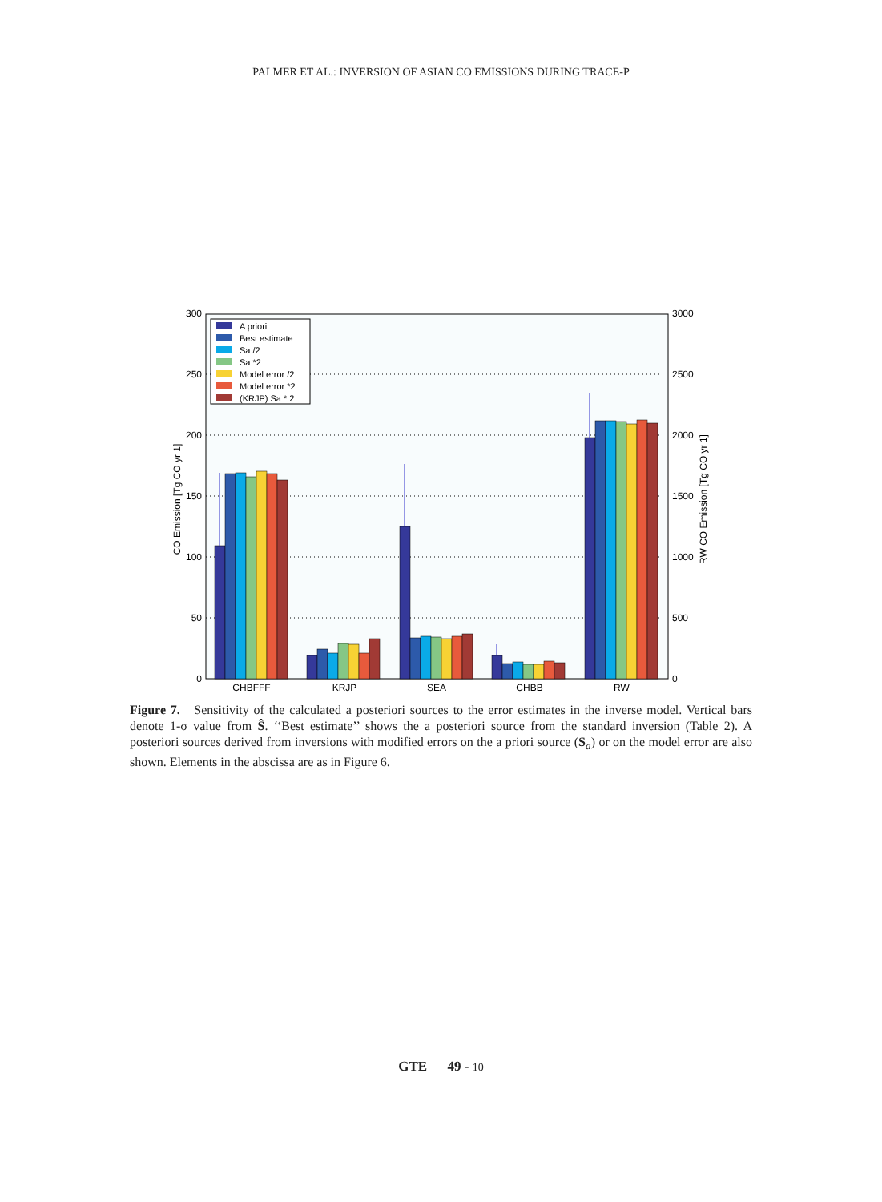PALMER ET AL.: INVERSION OF ASIAN CO EMISSIONS DURING TRACE-P
0
50
100
150
200
250
300
0
500
1000
1500
2000
2500
3000
CO Emission [Tg CO yr 1]
RW CO Emission [Tg CO yr 1]
CHBFFF
KRJP
SEA
CHBB
RW
A priori
Best estimate
Sa /2
Sa *2
Model error /2
Model error *2
(KRJP) Sa * 2
Figure 7. Sensitivity of the calculated a posteriori sources to the error estimates in the inverse model. Vertical bars denote 1-σ value from Ŝ. ‘‘Best estimate’’ shows the a posteriori source from the standard inversion (Table 2). A posteriori sources derived from inversions with modified errors on the a priori source (S<sub>a</sub>) or on the model error are also shown. Elements in the abscissa are as in Figure 6.
GTE 49 - 10